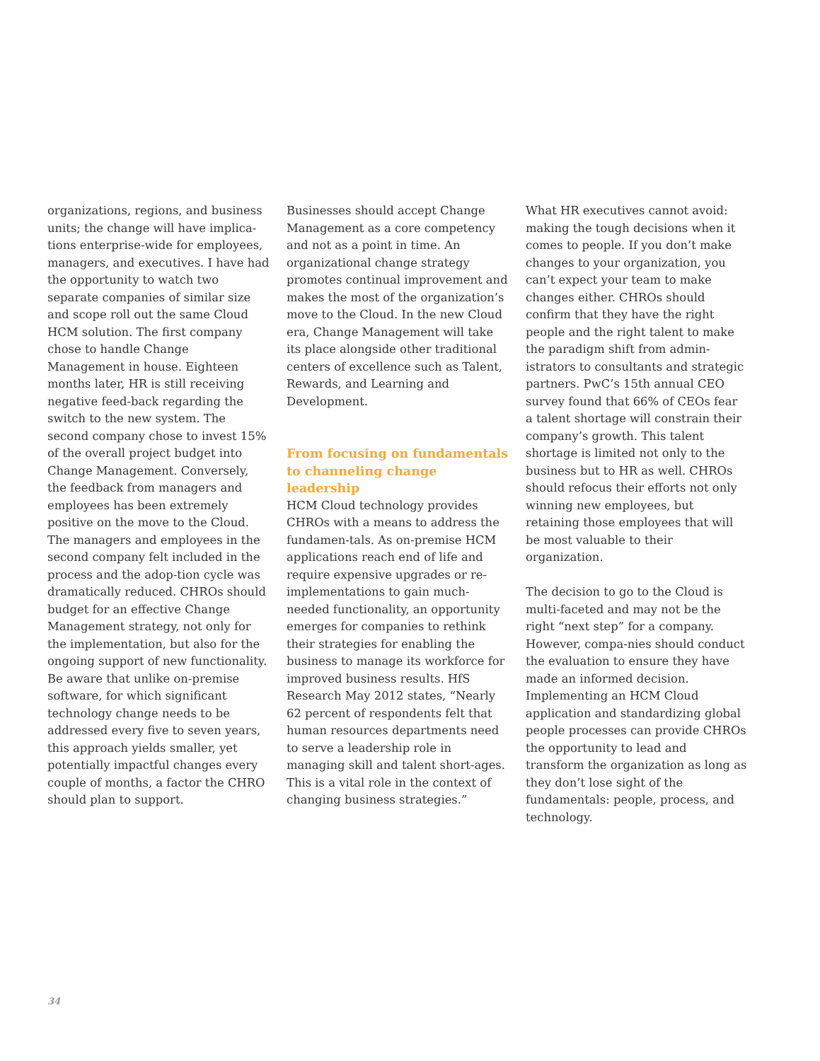organizations, regions, and business units; the change will have implica-tions enterprise-wide for employees, managers, and executives. I have had the opportunity to watch two separate companies of similar size and scope roll out the same Cloud HCM solution. The first company chose to handle Change Management in house. Eighteen months later, HR is still receiving negative feed-back regarding the switch to the new system. The second company chose to invest 15% of the overall project budget into Change Management. Conversely, the feedback from managers and employees has been extremely positive on the move to the Cloud. The managers and employees in the second company felt included in the process and the adop-tion cycle was dramatically reduced. CHROs should budget for an effective Change Management strategy, not only for the implementation, but also for the ongoing support of new functionality. Be aware that unlike on-premise software, for which significant technology change needs to be addressed every five to seven years, this approach yields smaller, yet potentially impactful changes every couple of months, a factor the CHRO should plan to support.
Businesses should accept Change Management as a core competency and not as a point in time. An organizational change strategy promotes continual improvement and makes the most of the organization’s move to the Cloud. In the new Cloud era, Change Management will take its place alongside other traditional centers of excellence such as Talent, Rewards, and Learning and Development.
From focusing on fundamentals to channeling change leadership
HCM Cloud technology provides CHROs with a means to address the fundamen-tals. As on-premise HCM applications reach end of life and require expensive upgrades or re-implementations to gain much-needed functionality, an opportunity emerges for companies to rethink their strategies for enabling the business to manage its workforce for improved business results. HfS Research May 2012 states, “Nearly 62 percent of respondents felt that human resources departments need to serve a leadership role in managing skill and talent short-ages. This is a vital role in the context of changing business strategies.”
What HR executives cannot avoid: making the tough decisions when it comes to people. If you don’t make changes to your organization, you can’t expect your team to make changes either. CHROs should confirm that they have the right people and the right talent to make the paradigm shift from admin-istrators to consultants and strategic partners. PwC’s 15th annual CEO survey found that 66% of CEOs fear a talent shortage will constrain their company’s growth. This talent shortage is limited not only to the business but to HR as well. CHROs should refocus their efforts not only winning new employees, but retaining those employees that will be most valuable to their organization.
The decision to go to the Cloud is multi-faceted and may not be the right “next step” for a company. However, compa-nies should conduct the evaluation to ensure they have made an informed decision. Implementing an HCM Cloud application and standardizing global people processes can provide CHROs the opportunity to lead and transform the organization as long as they don’t lose sight of the fundamentals: people, process, and technology.
34